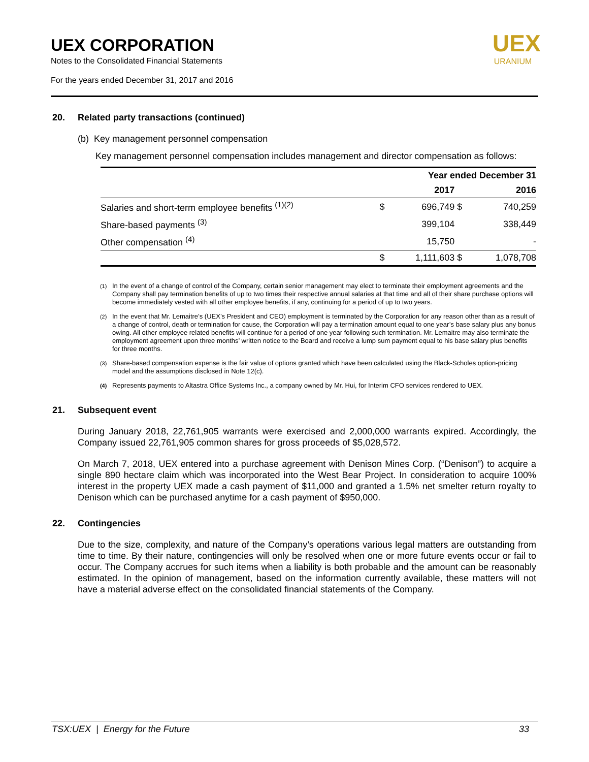UEX CORPORATION
Notes to the Consolidated Financial Statements
For the years ended December 31, 2017 and 2016
UEX
URANIUM
20. Related party transactions (continued)
(b) Key management personnel compensation
Key management personnel compensation includes management and director compensation as follows:
| | Year ended December 31 | | | |
| --- | --- | --- | --- | --- |
| | | 2017 | | 2016 |
| Salaries and short-term employee benefits <sup>(1)(2)</sup> | $ | 696,749 | $ | 740,259 |
| Share-based payments <sup>(3)</sup> | | 399,104 | | 338,449 |
| Other compensation <sup>(4)</sup> | | 15,750 | | - |
| | $ | 1,111,603 | $ | 1,078,708 |
<sup>(1)</sup> In the event of a change of control of the Company, certain senior management may elect to terminate their employment agreements and the Company shall pay termination benefits of up to two times their respective annual salaries at that time and all of their share purchase options will become immediately vested with all other employee benefits, if any, continuing for a period of up to two years.
<sup>(2)</sup> In the event that Mr. Lemaitre’s (UEX’s President and CEO) employment is terminated by the Corporation for any reason other than as a result of a change of control, death or termination for cause, the Corporation will pay a termination amount equal to one year’s base salary plus any bonus owing. All other employee related benefits will continue for a period of one year following such termination. Mr. Lemaitre may also terminate the employment agreement upon three months’ written notice to the Board and receive a lump sum payment equal to his base salary plus benefits for three months.
<sup>(3)</sup> Share-based compensation expense is the fair value of options granted which have been calculated using the Black-Scholes option-pricing model and the assumptions disclosed in Note 12(c).
<sup>(4)</sup> Represents payments to Altastra Office Systems Inc., a company owned by Mr. Hui, for Interim CFO services rendered to UEX.
21. Subsequent event
During January 2018, 22,761,905 warrants were exercised and 2,000,000 warrants expired. Accordingly, the Company issued 22,761,905 common shares for gross proceeds of $5,028,572.
On March 7, 2018, UEX entered into a purchase agreement with Denison Mines Corp. (“Denison”) to acquire a single 890 hectare claim which was incorporated into the West Bear Project. In consideration to acquire 100% interest in the property UEX made a cash payment of $11,000 and granted a 1.5% net smelter return royalty to Denison which can be purchased anytime for a cash payment of $950,000.
22. Contingencies
Due to the size, complexity, and nature of the Company’s operations various legal matters are outstanding from time to time. By their nature, contingencies will only be resolved when one or more future events occur or fail to occur. The Company accrues for such items when a liability is both probable and the amount can be reasonably estimated. In the opinion of management, based on the information currently available, these matters will not have a material adverse effect on the consolidated financial statements of the Company.
TSX:UEX | Energy for the Future 33